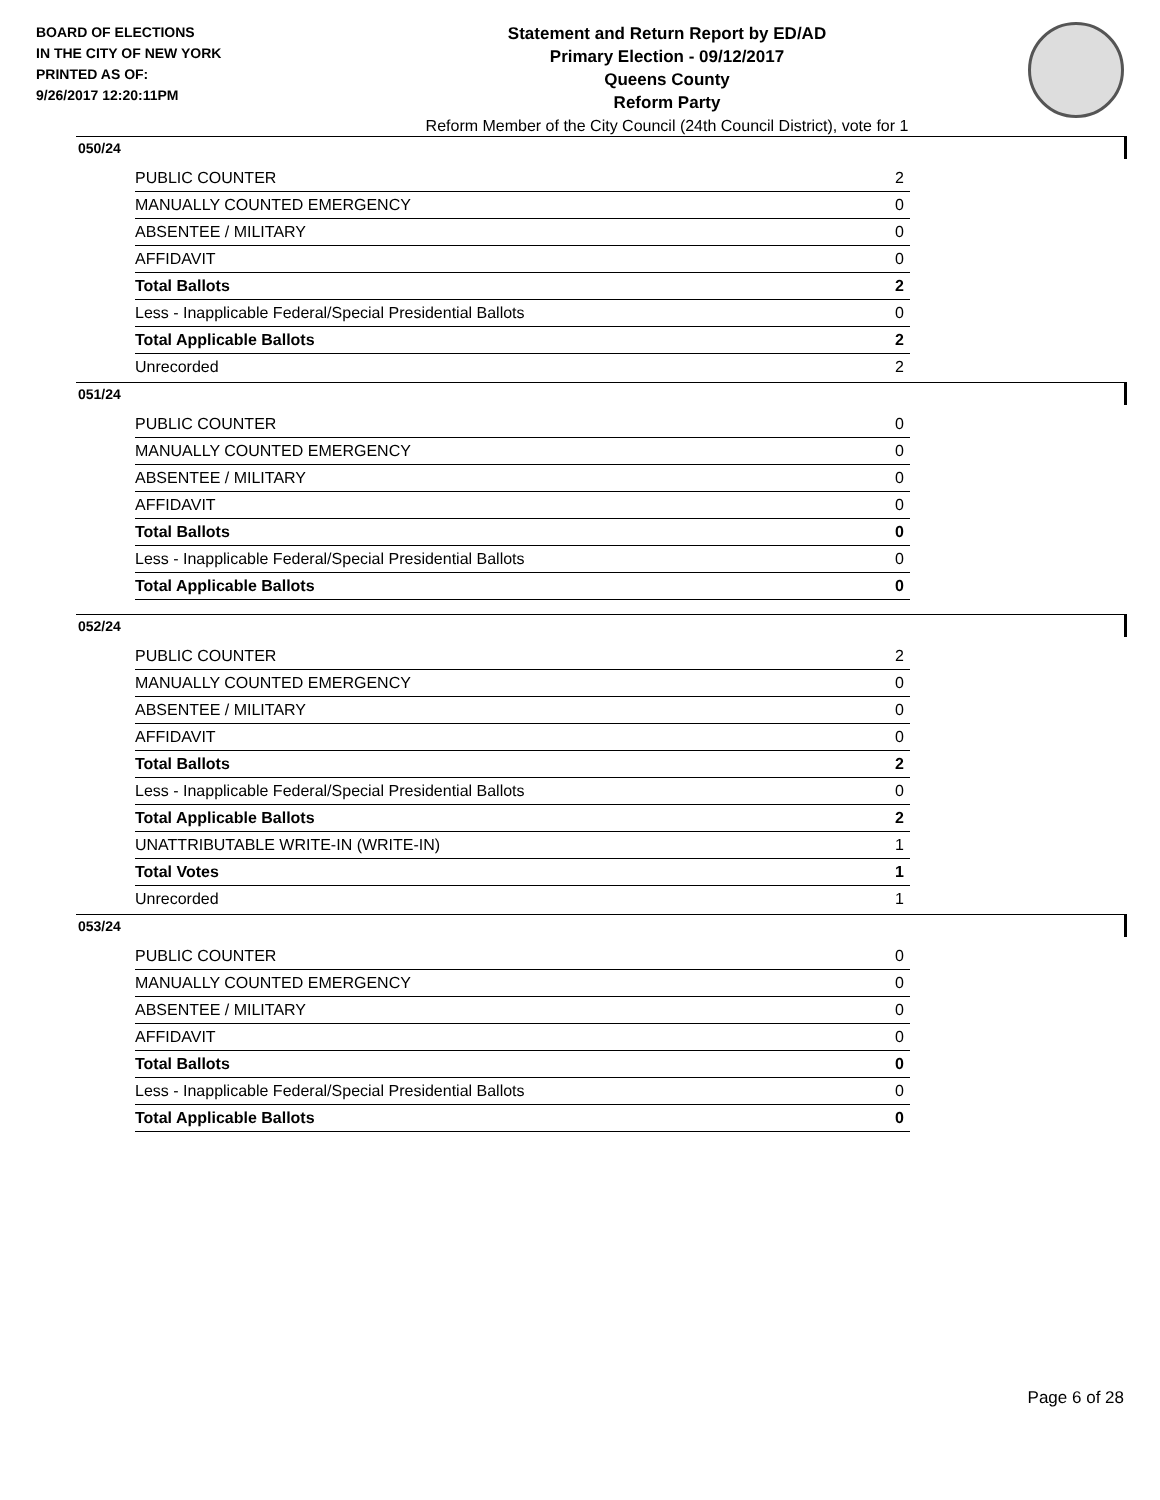BOARD OF ELECTIONS
IN THE CITY OF NEW YORK
PRINTED AS OF:
9/26/2017 12:20:11PM
Statement and Return Report by ED/AD
Primary Election - 09/12/2017
Queens County
Reform Party
Reform Member of the City Council (24th Council District), vote for 1
050/24
| PUBLIC COUNTER | 2 |
| MANUALLY COUNTED EMERGENCY | 0 |
| ABSENTEE / MILITARY | 0 |
| AFFIDAVIT | 0 |
| Total Ballots | 2 |
| Less - Inapplicable Federal/Special Presidential Ballots | 0 |
| Total Applicable Ballots | 2 |
| Unrecorded | 2 |
051/24
| PUBLIC COUNTER | 0 |
| MANUALLY COUNTED EMERGENCY | 0 |
| ABSENTEE / MILITARY | 0 |
| AFFIDAVIT | 0 |
| Total Ballots | 0 |
| Less - Inapplicable Federal/Special Presidential Ballots | 0 |
| Total Applicable Ballots | 0 |
052/24
| PUBLIC COUNTER | 2 |
| MANUALLY COUNTED EMERGENCY | 0 |
| ABSENTEE / MILITARY | 0 |
| AFFIDAVIT | 0 |
| Total Ballots | 2 |
| Less - Inapplicable Federal/Special Presidential Ballots | 0 |
| Total Applicable Ballots | 2 |
| UNATTRIBUTABLE WRITE-IN (WRITE-IN) | 1 |
| Total Votes | 1 |
| Unrecorded | 1 |
053/24
| PUBLIC COUNTER | 0 |
| MANUALLY COUNTED EMERGENCY | 0 |
| ABSENTEE / MILITARY | 0 |
| AFFIDAVIT | 0 |
| Total Ballots | 0 |
| Less - Inapplicable Federal/Special Presidential Ballots | 0 |
| Total Applicable Ballots | 0 |
Page 6 of 28